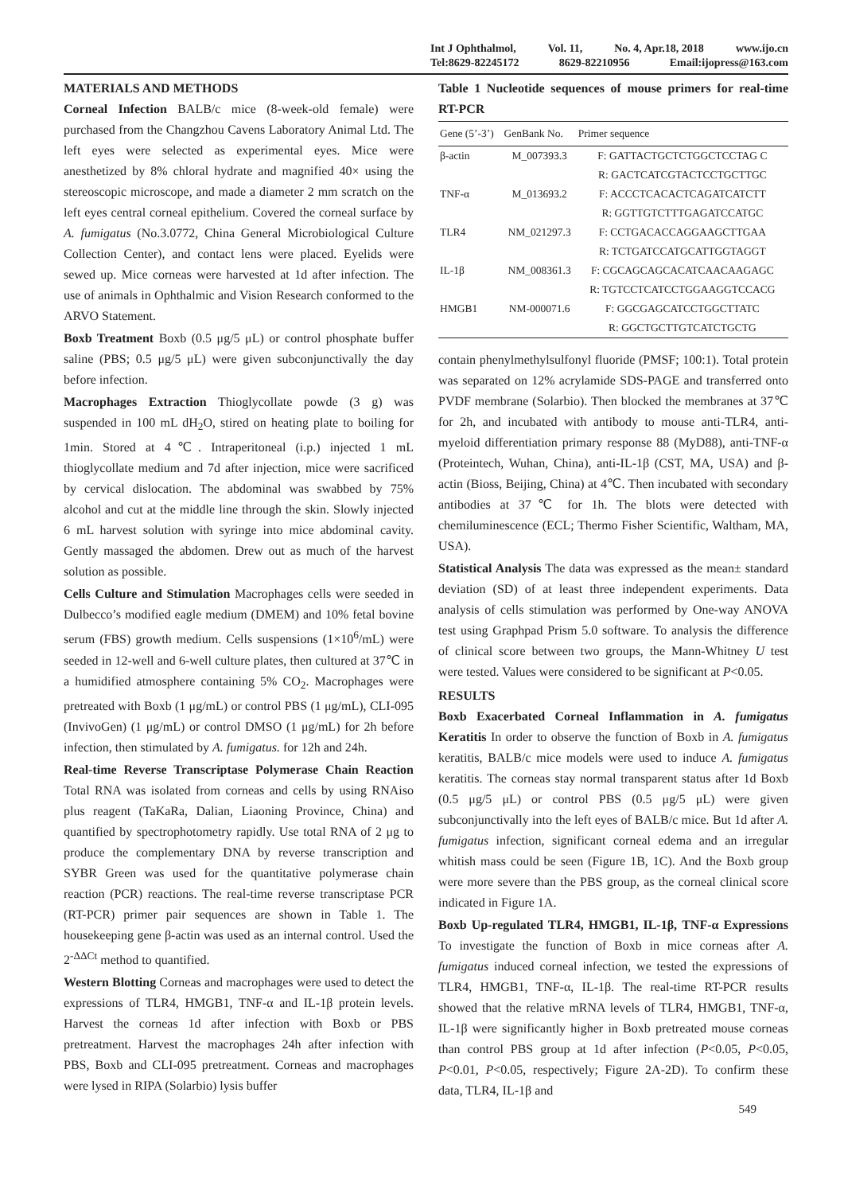Int J Ophthalmol, Vol. 11, No. 4, Apr.18, 2018 www.ijo.cn
Tel:8629-82245172 8629-82210956 Email:ijopress@163.com
MATERIALS AND METHODS
Corneal Infection BALB/c mice (8-week-old female) were purchased from the Changzhou Cavens Laboratory Animal Ltd. The left eyes were selected as experimental eyes. Mice were anesthetized by 8% chloral hydrate and magnified 40× using the stereoscopic microscope, and made a diameter 2 mm scratch on the left eyes central corneal epithelium. Covered the corneal surface by A. fumigatus (No.3.0772, China General Microbiological Culture Collection Center), and contact lens were placed. Eyelids were sewed up. Mice corneas were harvested at 1d after infection. The use of animals in Ophthalmic and Vision Research conformed to the ARVO Statement.
Boxb Treatment Boxb (0.5 μg/5 μL) or control phosphate buffer saline (PBS; 0.5 μg/5 μL) were given subconjunctivally the day before infection.
Macrophages Extraction Thioglycollate powde (3 g) was suspended in 100 mL dH<sub>2</sub>O, stired on heating plate to boiling for 1min. Stored at 4℃. Intraperitoneal (i.p.) injected 1 mL thioglycollate medium and 7d after injection, mice were sacrificed by cervical dislocation. The abdominal was swabbed by 75% alcohol and cut at the middle line through the skin. Slowly injected 6 mL harvest solution with syringe into mice abdominal cavity. Gently massaged the abdomen. Drew out as much of the harvest solution as possible.
Cells Culture and Stimulation Macrophages cells were seeded in Dulbecco’s modified eagle medium (DMEM) and 10% fetal bovine serum (FBS) growth medium. Cells suspensions (1×10<sup>6</sup>/mL) were seeded in 12-well and 6-well culture plates, then cultured at 37℃ in a humidified atmosphere containing 5% CO<sub>2</sub>. Macrophages were pretreated with Boxb (1 μg/mL) or control PBS (1 μg/mL), CLI-095 (InvivoGen) (1 μg/mL) or control DMSO (1 μg/mL) for 2h before infection, then stimulated by A. fumigatus. for 12h and 24h.
Real-time Reverse Transcriptase Polymerase Chain Reaction Total RNA was isolated from corneas and cells by using RNAiso plus reagent (TaKaRa, Dalian, Liaoning Province, China) and quantified by spectrophotometry rapidly. Use total RNA of 2 μg to produce the complementary DNA by reverse transcription and SYBR Green was used for the quantitative polymerase chain reaction (PCR) reactions. The real-time reverse transcriptase PCR (RT-PCR) primer pair sequences are shown in Table 1. The housekeeping gene β-actin was used as an internal control. Used the 2<sup>-ΔΔCt</sup> method to quantified.
Western Blotting Corneas and macrophages were used to detect the expressions of TLR4, HMGB1, TNF-α and IL-1β protein levels. Harvest the corneas 1d after infection with Boxb or PBS pretreatment. Harvest the macrophages 24h after infection with PBS, Boxb and CLI-095 pretreatment. Corneas and macrophages were lysed in RIPA (Solarbio) lysis buffer
Table 1 Nucleotide sequences of mouse primers for real-time RT-PCR
| Gene (5’-3’) | GenBank No. | Primer sequence |
| --- | --- | --- |
| β-actin | M_007393.3 | F: GATTACTGCTCTGGCTCCTAG C |
| | | R: GACTCATCGTACTCCTGCTTGC |
| TNF-α | M_013693.2 | F: ACCCTCACACTCAGATCATCTT |
| | | R: GGTTGTCTTTGAGATCCATGC |
| TLR4 | NM_021297.3 | F: CCTGACACCAGGAAGCTTGAA |
| | | R: TCTGATCCATGCATTGGTAGGT |
| IL-1β | NM_008361.3 | F: CGCAGCAGCACATCAACAAGAGC |
| | | R: TGTCCTCATCCTGGAAGGTCCACG |
| HMGB1 | NM-000071.6 | F: GGCGAGCATCCTGGCTTATC |
| | | R: GGCTGCTTGTCATCTGCTG |
contain phenylmethylsulfonyl fluoride (PMSF; 100:1). Total protein was separated on 12% acrylamide SDS-PAGE and transferred onto PVDF membrane (Solarbio). Then blocked the membranes at 37℃ for 2h, and incubated with antibody to mouse anti-TLR4, anti-myeloid differentiation primary response 88 (MyD88), anti-TNF-α (Proteintech, Wuhan, China), anti-IL-1β (CST, MA, USA) and β-actin (Bioss, Beijing, China) at 4℃. Then incubated with secondary antibodies at 37℃ for 1h. The blots were detected with chemiluminescence (ECL; Thermo Fisher Scientific, Waltham, MA, USA).
Statistical Analysis The data was expressed as the mean± standard deviation (SD) of at least three independent experiments. Data analysis of cells stimulation was performed by One-way ANOVA test using Graphpad Prism 5.0 software. To analysis the difference of clinical score between two groups, the Mann-Whitney U test were tested. Values were considered to be significant at P<0.05.
RESULTS
Boxb Exacerbated Corneal Inflammation in A. fumigatus Keratitis In order to observe the function of Boxb in A. fumigatus keratitis, BALB/c mice models were used to induce A. fumigatus keratitis. The corneas stay normal transparent status after 1d Boxb (0.5 μg/5 μL) or control PBS (0.5 μg/5 μL) were given subconjunctivally into the left eyes of BALB/c mice. But 1d after A. fumigatus infection, significant corneal edema and an irregular whitish mass could be seen (Figure 1B, 1C). And the Boxb group were more severe than the PBS group, as the corneal clinical score indicated in Figure 1A.
Boxb Up-regulated TLR4, HMGB1, IL-1β, TNF-α Expressions To investigate the function of Boxb in mice corneas after A. fumigatus induced corneal infection, we tested the expressions of TLR4, HMGB1, TNF-α, IL-1β. The real-time RT-PCR results showed that the relative mRNA levels of TLR4, HMGB1, TNF-α, IL-1β were significantly higher in Boxb pretreated mouse corneas than control PBS group at 1d after infection (P<0.05, P<0.05, P<0.01, P<0.05, respectively; Figure 2A-2D). To confirm these data, TLR4, IL-1β and
549